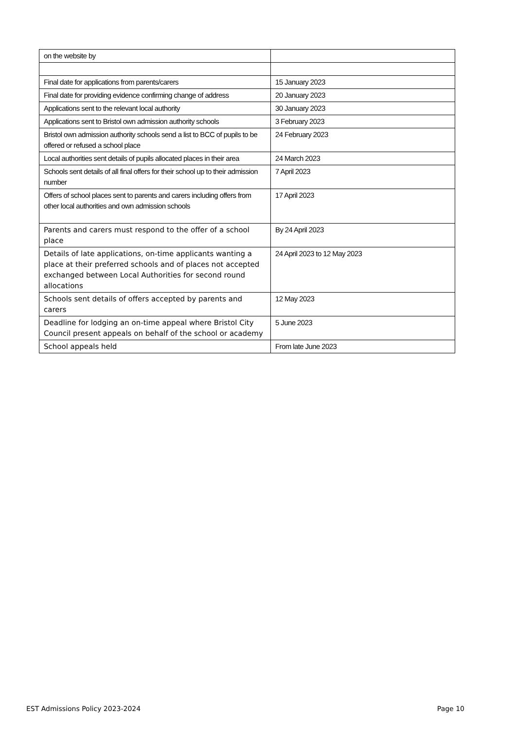| on the website by | |
| Final date for applications from parents/carers | 15 January 2023 |
| Final date for providing evidence confirming change of address | 20 January 2023 |
| Applications sent to the relevant local authority | 30 January 2023 |
| Applications sent to Bristol own admission authority schools | 3 February 2023 |
| Bristol own admission authority schools send a list to BCC of pupils to be offered or refused a school place | 24 February 2023 |
| Local authorities sent details of pupils allocated places in their area | 24 March 2023 |
| Schools sent details of all final offers for their school up to their admission number | 7 April 2023 |
| Offers of school places sent to parents and carers including offers from other local authorities and own admission schools | 17 April 2023 |
| Parents and carers must respond to the offer of a school place | By 24 April 2023 |
| Details of late applications, on-time applicants wanting a place at their preferred schools and of places not accepted exchanged between Local Authorities for second round allocations | 24 April 2023 to 12 May 2023 |
| Schools sent details of offers accepted by parents and carers | 12 May 2023 |
| Deadline for lodging an on-time appeal where Bristol City Council present appeals on behalf of the school or academy | 5 June 2023 |
| School appeals held | From late June 2023 |
EST Admissions Policy 2023-2024 Page 10